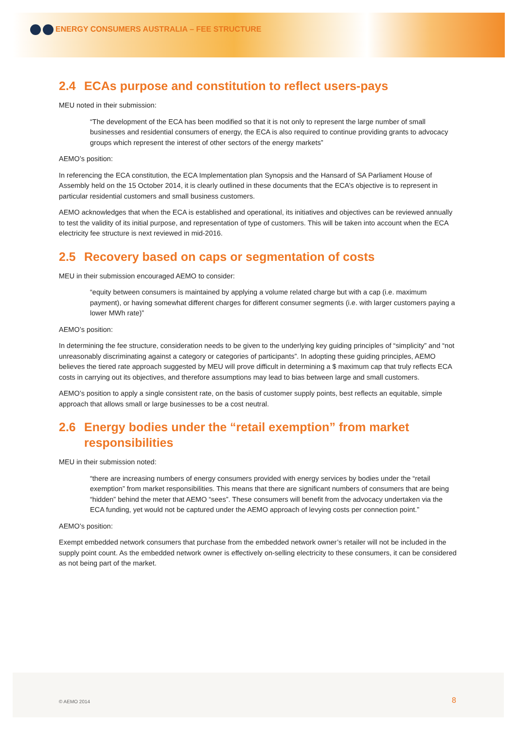ENERGY CONSUMERS AUSTRALIA – FEE STRUCTURE
2.4 ECAs purpose and constitution to reflect users-pays
MEU noted in their submission:
“The development of the ECA has been modified so that it is not only to represent the large number of small businesses and residential consumers of energy, the ECA is also required to continue providing grants to advocacy groups which represent the interest of other sectors of the energy markets”
AEMO’s position:
In referencing the ECA constitution, the ECA Implementation plan Synopsis and the Hansard of SA Parliament House of Assembly held on the 15 October 2014, it is clearly outlined in these documents that the ECA’s objective is to represent in particular residential customers and small business customers.
AEMO acknowledges that when the ECA is established and operational, its initiatives and objectives can be reviewed annually to test the validity of its initial purpose, and representation of type of customers. This will be taken into account when the ECA electricity fee structure is next reviewed in mid-2016.
2.5 Recovery based on caps or segmentation of costs
MEU in their submission encouraged AEMO to consider:
“equity between consumers is maintained by applying a volume related charge but with a cap (i.e. maximum payment), or having somewhat different charges for different consumer segments (i.e. with larger customers paying a lower MWh rate)”
AEMO’s position:
In determining the fee structure, consideration needs to be given to the underlying key guiding principles of “simplicity” and “not unreasonably discriminating against a category or categories of participants”. In adopting these guiding principles, AEMO believes the tiered rate approach suggested by MEU will prove difficult in determining a $ maximum cap that truly reflects ECA costs in carrying out its objectives, and therefore assumptions may lead to bias between large and small customers.
AEMO’s position to apply a single consistent rate, on the basis of customer supply points, best reflects an equitable, simple approach that allows small or large businesses to be a cost neutral.
2.6 Energy bodies under the “retail exemption” from market responsibilities
MEU in their submission noted:
“there are increasing numbers of energy consumers provided with energy services by bodies under the “retail exemption” from market responsibilities. This means that there are significant numbers of consumers that are being “hidden” behind the meter that AEMO “sees”. These consumers will benefit from the advocacy undertaken via the ECA funding, yet would not be captured under the AEMO approach of levying costs per connection point.”
AEMO’s position:
Exempt embedded network consumers that purchase from the embedded network owner’s retailer will not be included in the supply point count. As the embedded network owner is effectively on-selling electricity to these consumers, it can be considered as not being part of the market.
© AEMO 2014 8